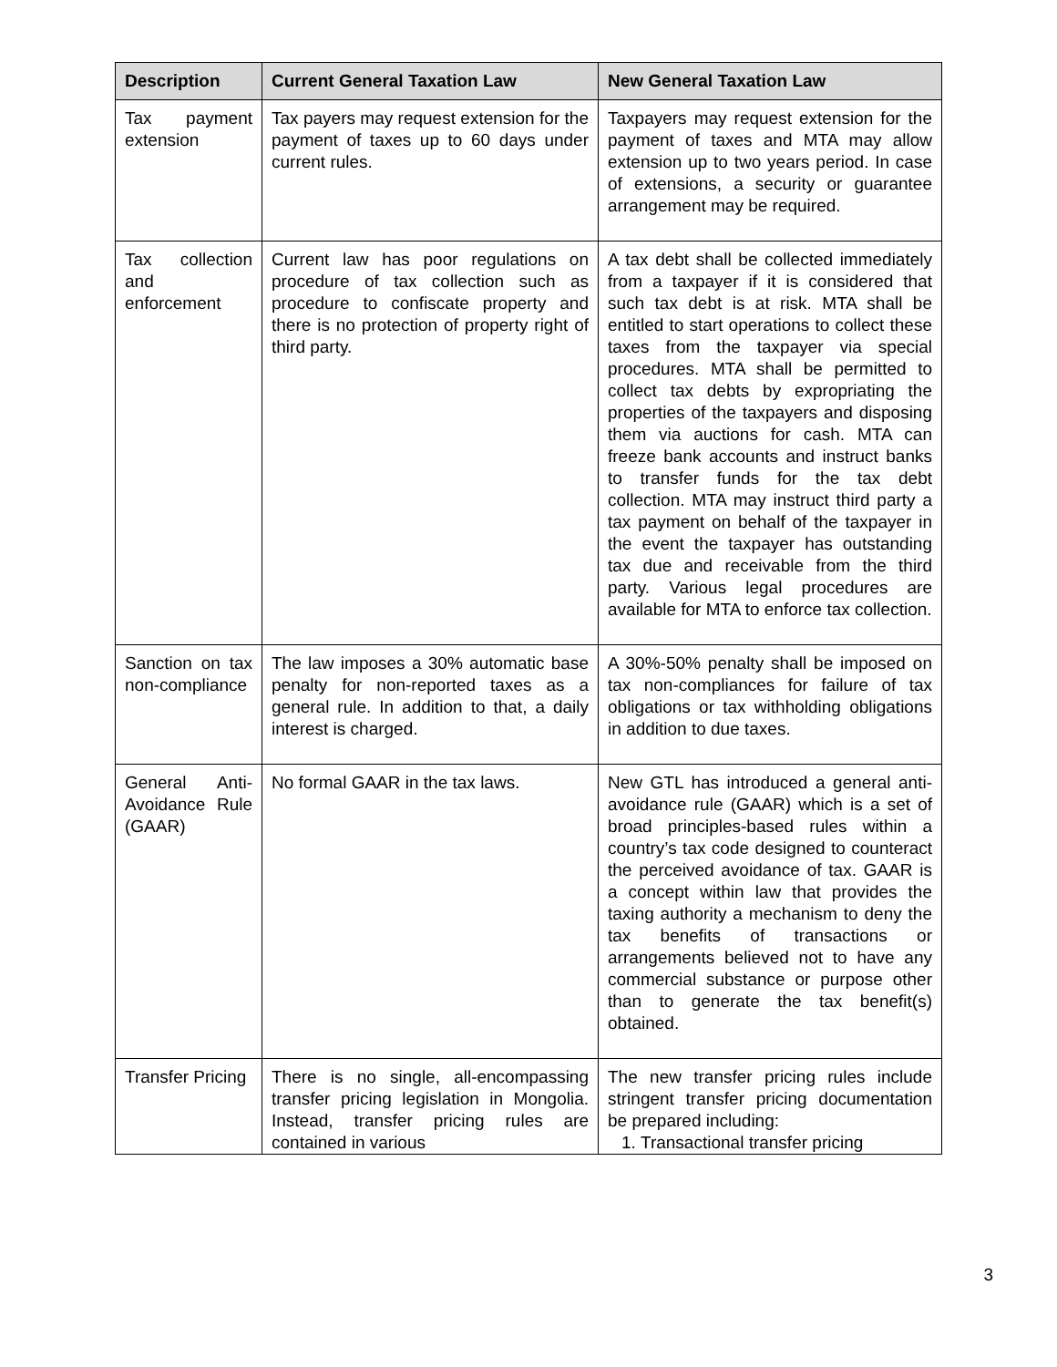| Description | Current General Taxation Law | New General Taxation Law |
| --- | --- | --- |
| Tax payment extension | Tax payers may request extension for the payment of taxes up to 60 days under current rules. | Taxpayers may request extension for the payment of taxes and MTA may allow extension up to two years period. In case of extensions, a security or guarantee arrangement may be required. |
| Tax collection and enforcement | Current law has poor regulations on procedure of tax collection such as procedure to confiscate property and there is no protection of property right of third party. | A tax debt shall be collected immediately from a taxpayer if it is considered that such tax debt is at risk. MTA shall be entitled to start operations to collect these taxes from the taxpayer via special procedures. MTA shall be permitted to collect tax debts by expropriating the properties of the taxpayers and disposing them via auctions for cash. MTA can freeze bank accounts and instruct banks to transfer funds for the tax debt collection. MTA may instruct third party a tax payment on behalf of the taxpayer in the event the taxpayer has outstanding tax due and receivable from the third party. Various legal procedures are available for MTA to enforce tax collection. |
| Sanction on tax non-compliance | The law imposes a 30% automatic base penalty for non-reported taxes as a general rule. In addition to that, a daily interest is charged. | A 30%-50% penalty shall be imposed on tax non-compliances for failure of tax obligations or tax withholding obligations in addition to due taxes. |
| General Anti-Avoidance Rule (GAAR) | No formal GAAR in the tax laws. | New GTL has introduced a general anti-avoidance rule (GAAR) which is a set of broad principles-based rules within a country’s tax code designed to counteract the perceived avoidance of tax. GAAR is a concept within law that provides the taxing authority a mechanism to deny the tax benefits of transactions or arrangements believed not to have any commercial substance or purpose other than to generate the tax benefit(s) obtained. |
| Transfer Pricing | There is no single, all-encompassing transfer pricing legislation in Mongolia. Instead, transfer pricing rules are contained in various | The new transfer pricing rules include stringent transfer pricing documentation be prepared including: 1. Transactional transfer pricing |
3